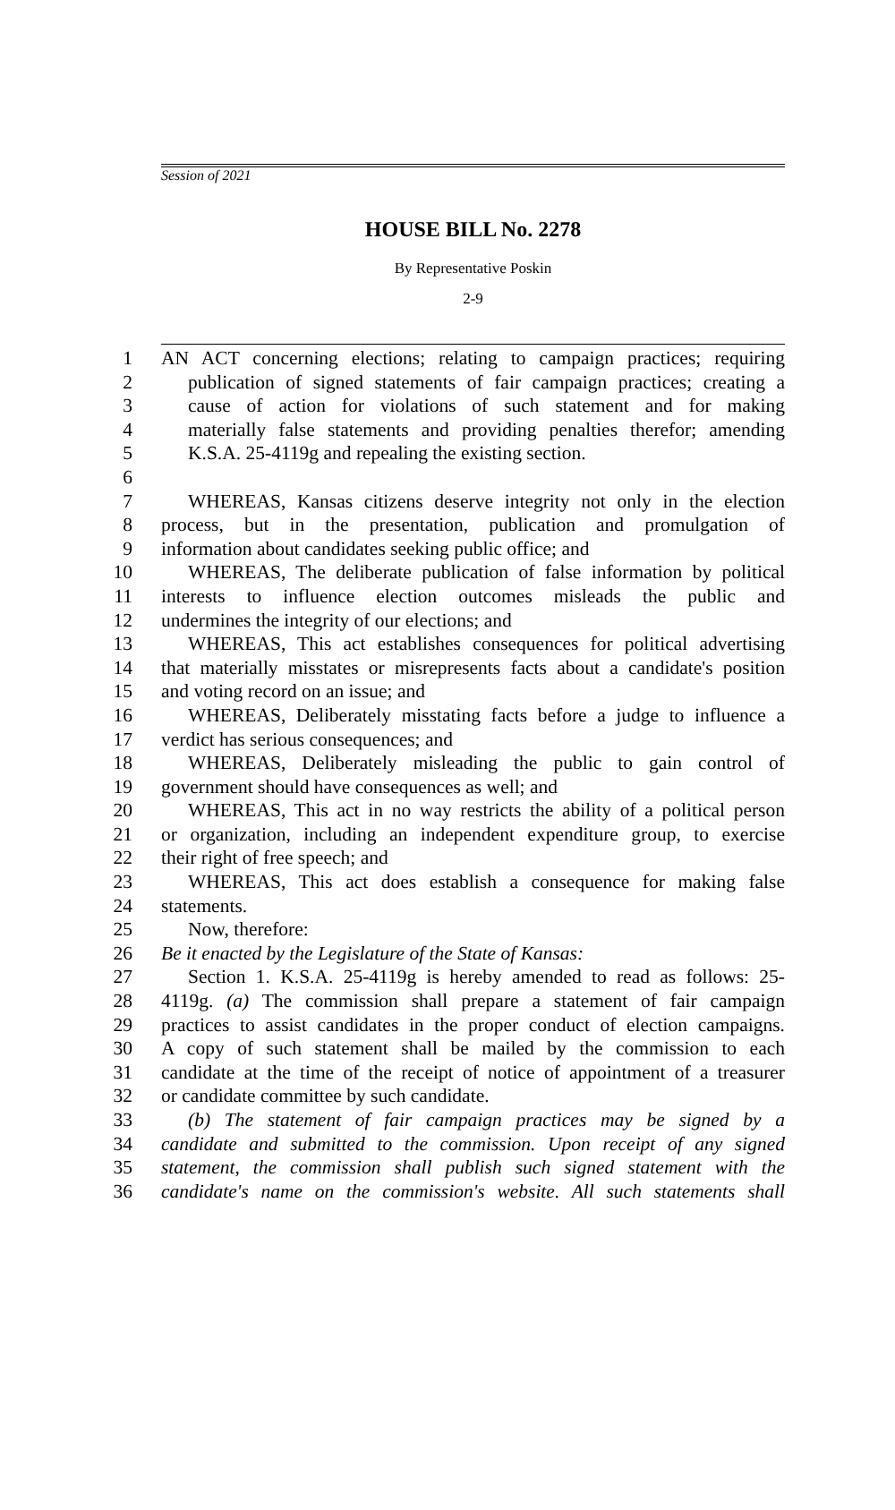Session of 2021
HOUSE BILL No. 2278
By Representative Poskin
2-9
1 AN ACT concerning elections; relating to campaign practices; requiring
2 publication of signed statements of fair campaign practices; creating a
3 cause of action for violations of such statement and for making
4 materially false statements and providing penalties therefor; amending
5 K.S.A. 25-4119g and repealing the existing section.
6
7 WHEREAS, Kansas citizens deserve integrity not only in the election
8 process, but in the presentation, publication and promulgation of
9 information about candidates seeking public office; and
10 WHEREAS, The deliberate publication of false information by political
11 interests to influence election outcomes misleads the public and
12 undermines the integrity of our elections; and
13 WHEREAS, This act establishes consequences for political advertising
14 that materially misstates or misrepresents facts about a candidate's position
15 and voting record on an issue; and
16 WHEREAS, Deliberately misstating facts before a judge to influence a
17 verdict has serious consequences; and
18 WHEREAS, Deliberately misleading the public to gain control of
19 government should have consequences as well; and
20 WHEREAS, This act in no way restricts the ability of a political person
21 or organization, including an independent expenditure group, to exercise
22 their right of free speech; and
23 WHEREAS, This act does establish a consequence for making false
24 statements.
25 Now, therefore:
26 Be it enacted by the Legislature of the State of Kansas:
27 Section 1. K.S.A. 25-4119g is hereby amended to read as follows: 25-
28 4119g. (a) The commission shall prepare a statement of fair campaign
29 practices to assist candidates in the proper conduct of election campaigns.
30 A copy of such statement shall be mailed by the commission to each
31 candidate at the time of the receipt of notice of appointment of a treasurer
32 or candidate committee by such candidate.
33 (b) The statement of fair campaign practices may be signed by a
34 candidate and submitted to the commission. Upon receipt of any signed
35 statement, the commission shall publish such signed statement with the
36 candidate's name on the commission's website. All such statements shall